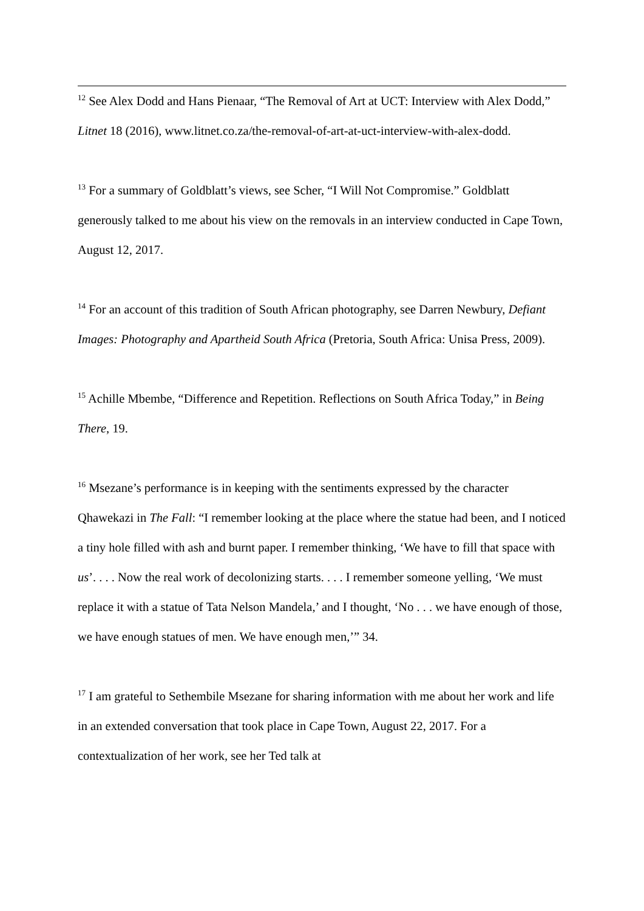<sup>12</sup> See Alex Dodd and Hans Pienaar, “The Removal of Art at UCT: Interview with Alex Dodd,” Litnet 18 (2016), www.litnet.co.za/the-removal-of-art-at-uct-interview-with-alex-dodd.
<sup>13</sup> For a summary of Goldblatt’s views, see Scher, “I Will Not Compromise.” Goldblatt generously talked to me about his view on the removals in an interview conducted in Cape Town, August 12, 2017.
<sup>14</sup> For an account of this tradition of South African photography, see Darren Newbury, Defiant Images: Photography and Apartheid South Africa (Pretoria, South Africa: Unisa Press, 2009).
<sup>15</sup> Achille Mbembe, “Difference and Repetition. Reflections on South Africa Today,” in Being There, 19.
<sup>16</sup> Msezane’s performance is in keeping with the sentiments expressed by the character Qhawekazi in The Fall: “I remember looking at the place where the statue had been, and I noticed a tiny hole filled with ash and burnt paper. I remember thinking, ‘We have to fill that space with us’. . . . Now the real work of decolonizing starts. . . . I remember someone yelling, ‘We must replace it with a statue of Tata Nelson Mandela,’ and I thought, ‘No . . . we have enough of those, we have enough statues of men. We have enough men,’” 34.
<sup>17</sup> I am grateful to Sethembile Msezane for sharing information with me about her work and life in an extended conversation that took place in Cape Town, August 22, 2017. For a contextualization of her work, see her Ted talk at